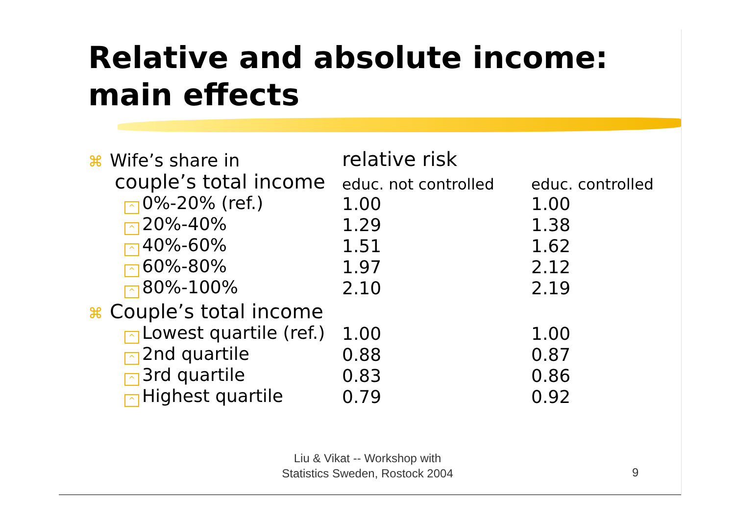Relative and absolute income:
main effects
| ⌘ Wife’s share in | relative risk | |
| --- | --- | --- |
| couple’s total income | educ. not controlled | educ. controlled |
| ^ 0%-20% (ref.) | 1.00 | 1.00 |
| ^ 20%-40% | 1.29 | 1.38 |
| ^ 40%-60% | 1.51 | 1.62 |
| ^ 60%-80% | 1.97 | 2.12 |
| ^ 80%-100% | 2.10 | 2.19 |
| ⌘ Couple’s total income | | |
| ^ Lowest quartile (ref.) | 1.00 | 1.00 |
| ^ 2nd quartile | 0.88 | 0.87 |
| ^ 3rd quartile | 0.83 | 0.86 |
| ^ Highest quartile | 0.79 | 0.92 |
Liu & Vikat -- Workshop with
Statistics Sweden, Rostock 2004
9